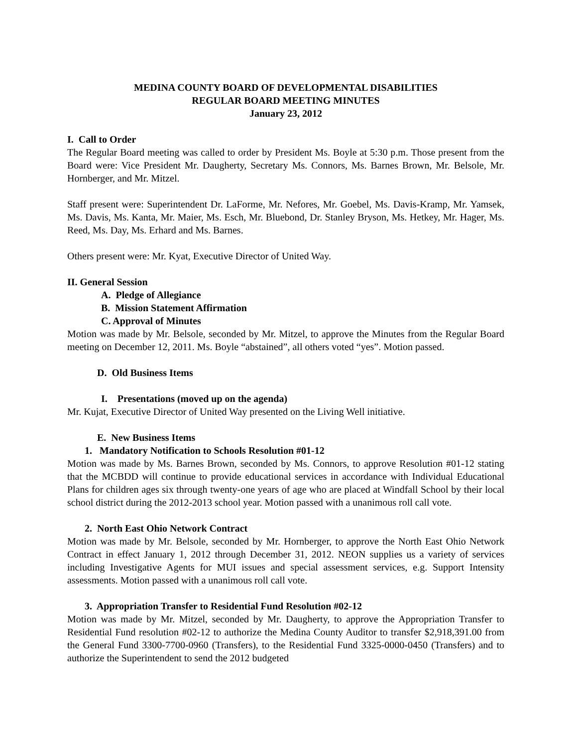MEDINA COUNTY BOARD OF DEVELOPMENTAL DISABILITIES
REGULAR BOARD MEETING MINUTES
January 23, 2012
I. Call to Order
The Regular Board meeting was called to order by President Ms. Boyle at 5:30 p.m. Those present from the Board were: Vice President Mr. Daugherty, Secretary Ms. Connors, Ms. Barnes Brown, Mr. Belsole, Mr. Hornberger, and Mr. Mitzel.
Staff present were: Superintendent Dr. LaForme, Mr. Nefores, Mr. Goebel, Ms. Davis-Kramp, Mr. Yamsek, Ms. Davis, Ms. Kanta, Mr. Maier, Ms. Esch, Mr. Bluebond, Dr. Stanley Bryson, Ms. Hetkey, Mr. Hager, Ms. Reed, Ms. Day, Ms. Erhard and Ms. Barnes.
Others present were: Mr. Kyat, Executive Director of United Way.
II. General Session
A. Pledge of Allegiance
B. Mission Statement Affirmation
C. Approval of Minutes
Motion was made by Mr. Belsole, seconded by Mr. Mitzel, to approve the Minutes from the Regular Board meeting on December 12, 2011. Ms. Boyle “abstained”, all others voted “yes”. Motion passed.
D. Old Business Items
I. Presentations (moved up on the agenda)
Mr. Kujat, Executive Director of United Way presented on the Living Well initiative.
E. New Business Items
1. Mandatory Notification to Schools Resolution #01-12
Motion was made by Ms. Barnes Brown, seconded by Ms. Connors, to approve Resolution #01-12 stating that the MCBDD will continue to provide educational services in accordance with Individual Educational Plans for children ages six through twenty-one years of age who are placed at Windfall School by their local school district during the 2012-2013 school year. Motion passed with a unanimous roll call vote.
2. North East Ohio Network Contract
Motion was made by Mr. Belsole, seconded by Mr. Hornberger, to approve the North East Ohio Network Contract in effect January 1, 2012 through December 31, 2012. NEON supplies us a variety of services including Investigative Agents for MUI issues and special assessment services, e.g. Support Intensity assessments. Motion passed with a unanimous roll call vote.
3. Appropriation Transfer to Residential Fund Resolution #02-12
Motion was made by Mr. Mitzel, seconded by Mr. Daugherty, to approve the Appropriation Transfer to Residential Fund resolution #02-12 to authorize the Medina County Auditor to transfer $2,918,391.00 from the General Fund 3300-7700-0960 (Transfers), to the Residential Fund 3325-0000-0450 (Transfers) and to authorize the Superintendent to send the 2012 budgeted